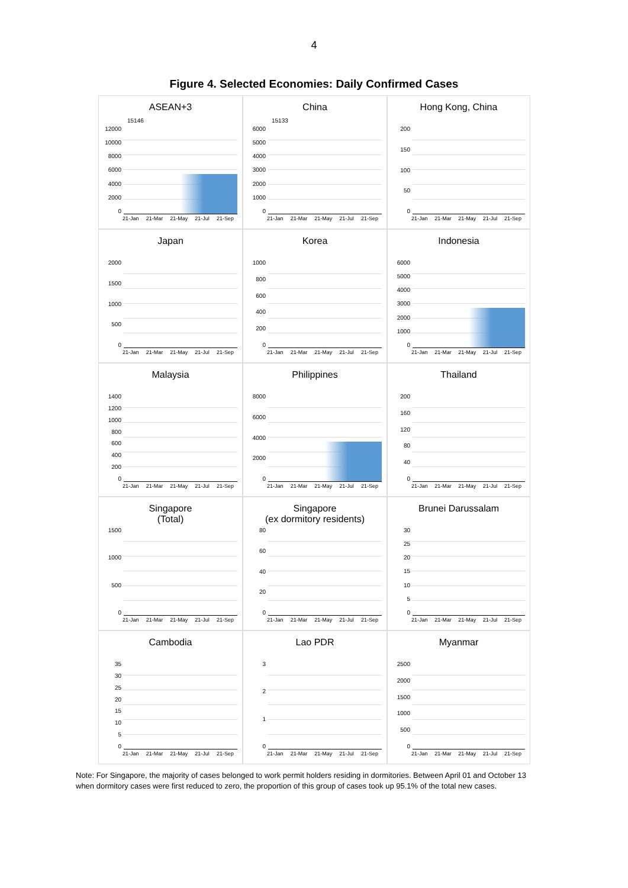4
Figure 4. Selected Economies: Daily Confirmed Cases
ASEAN+3
12000
10000
8000
6000
4000
2000
0
15146
21-Jan 21-Mar 21-May 21-Jul 21-Sep
China
6000
5000
4000
3000
2000
1000
0
15133
21-Jan 21-Mar 21-May 21-Jul 21-Sep
Hong Kong, China
200
150
100
50
0
21-Jan 21-Mar 21-May 21-Jul 21-Sep
Japan
2000
1500
1000
500
0
21-Jan 21-Mar 21-May 21-Jul 21-Sep
Korea
1000
800
600
400
200
0
21-Jan 21-Mar 21-May 21-Jul 21-Sep
Indonesia
6000
5000
4000
3000
2000
1000
0
21-Jan 21-Mar 21-May 21-Jul 21-Sep
Malaysia
1400
1200
1000
800
600
400
200
0
21-Jan 21-Mar 21-May 21-Jul 21-Sep
Philippines
8000
6000
4000
2000
0
21-Jan 21-Mar 21-May 21-Jul 21-Sep
Thailand
200
160
120
80
40
0
21-Jan 21-Mar 21-May 21-Jul 21-Sep
Singapore
(Total)
1500
1000
500
0
21-Jan 21-Mar 21-May 21-Jul 21-Sep
Singapore
(ex dormitory residents)
80
60
40
20
0
21-Jan 21-Mar 21-May 21-Jul 21-Sep
Brunei Darussalam
30
25
20
15
10
50
21-Jan 21-Mar 21-May 21-Jul 21-Sep
Cambodia
35
30
25
20
15
10
50
21-Jan 21-Mar 21-May 21-Jul 21-Sep
Lao PDR
3210
21-Jan 21-Mar 21-May 21-Jul 21-Sep
Myanmar
2500
2000
1500
1000
500
0
21-Jan 21-Mar 21-May 21-Jul 21-Sep
Note: For Singapore, the majority of cases belonged to work permit holders residing in dormitories. Between April 01 and October 13 when dormitory cases were first reduced to zero, the proportion of this group of cases took up 95.1% of the total new cases.